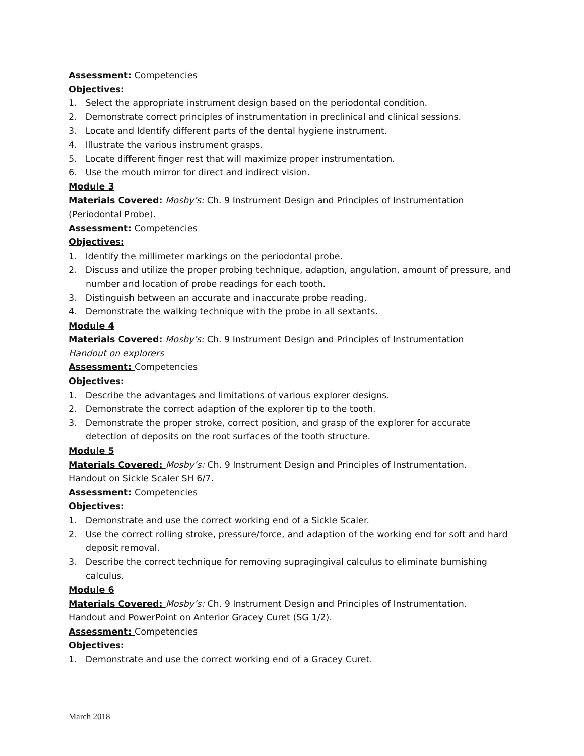Assessment: Competencies
Objectives:
1. Select the appropriate instrument design based on the periodontal condition.
2. Demonstrate correct principles of instrumentation in preclinical and clinical sessions.
3. Locate and Identify different parts of the dental hygiene instrument.
4. Illustrate the various instrument grasps.
5. Locate different finger rest that will maximize proper instrumentation.
6. Use the mouth mirror for direct and indirect vision.
Module 3
Materials Covered: Mosby’s: Ch. 9 Instrument Design and Principles of Instrumentation (Periodontal Probe).
Assessment: Competencies
Objectives:
1. Identify the millimeter markings on the periodontal probe.
2. Discuss and utilize the proper probing technique, adaption, angulation, amount of pressure, and number and location of probe readings for each tooth.
3. Distinguish between an accurate and inaccurate probe reading.
4. Demonstrate the walking technique with the probe in all sextants.
Module 4
Materials Covered: Mosby’s: Ch. 9 Instrument Design and Principles of Instrumentation
Handout on explorers
Assessment: Competencies
Objectives:
1. Describe the advantages and limitations of various explorer designs.
2. Demonstrate the correct adaption of the explorer tip to the tooth.
3. Demonstrate the proper stroke, correct position, and grasp of the explorer for accurate detection of deposits on the root surfaces of the tooth structure.
Module 5
Materials Covered: Mosby’s: Ch. 9 Instrument Design and Principles of Instrumentation.
Handout on Sickle Scaler SH 6/7.
Assessment: Competencies
Objectives:
1. Demonstrate and use the correct working end of a Sickle Scaler.
2. Use the correct rolling stroke, pressure/force, and adaption of the working end for soft and hard deposit removal.
3. Describe the correct technique for removing supragingival calculus to eliminate burnishing calculus.
Module 6
Materials Covered: Mosby’s: Ch. 9 Instrument Design and Principles of Instrumentation.
Handout and PowerPoint on Anterior Gracey Curet (SG 1/2).
Assessment: Competencies
Objectives:
1. Demonstrate and use the correct working end of a Gracey Curet.
March 2018